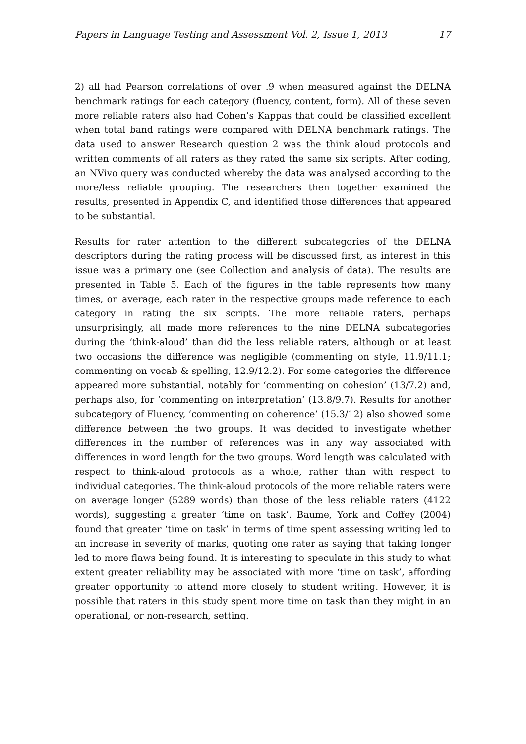Papers in Language Testing and Assessment Vol. 2, Issue 1, 2013 17
2) all had Pearson correlations of over .9 when measured against the DELNA benchmark ratings for each category (fluency, content, form). All of these seven more reliable raters also had Cohen’s Kappas that could be classified excellent when total band ratings were compared with DELNA benchmark ratings. The data used to answer Research question 2 was the think aloud protocols and written comments of all raters as they rated the same six scripts. After coding, an NVivo query was conducted whereby the data was analysed according to the more/less reliable grouping. The researchers then together examined the results, presented in Appendix C, and identified those differences that appeared to be substantial.
Results for rater attention to the different subcategories of the DELNA descriptors during the rating process will be discussed first, as interest in this issue was a primary one (see Collection and analysis of data). The results are presented in Table 5. Each of the figures in the table represents how many times, on average, each rater in the respective groups made reference to each category in rating the six scripts. The more reliable raters, perhaps unsurprisingly, all made more references to the nine DELNA subcategories during the ‘think-aloud’ than did the less reliable raters, although on at least two occasions the difference was negligible (commenting on style, 11.9/11.1; commenting on vocab & spelling, 12.9/12.2). For some categories the difference appeared more substantial, notably for ‘commenting on cohesion’ (13/7.2) and, perhaps also, for ‘commenting on interpretation’ (13.8/9.7). Results for another subcategory of Fluency, ‘commenting on coherence’ (15.3/12) also showed some difference between the two groups. It was decided to investigate whether differences in the number of references was in any way associated with differences in word length for the two groups. Word length was calculated with respect to think-aloud protocols as a whole, rather than with respect to individual categories. The think-aloud protocols of the more reliable raters were on average longer (5289 words) than those of the less reliable raters (4122 words), suggesting a greater ‘time on task’. Baume, York and Coffey (2004) found that greater ‘time on task’ in terms of time spent assessing writing led to an increase in severity of marks, quoting one rater as saying that taking longer led to more flaws being found. It is interesting to speculate in this study to what extent greater reliability may be associated with more ‘time on task’, affording greater opportunity to attend more closely to student writing. However, it is possible that raters in this study spent more time on task than they might in an operational, or non-research, setting.